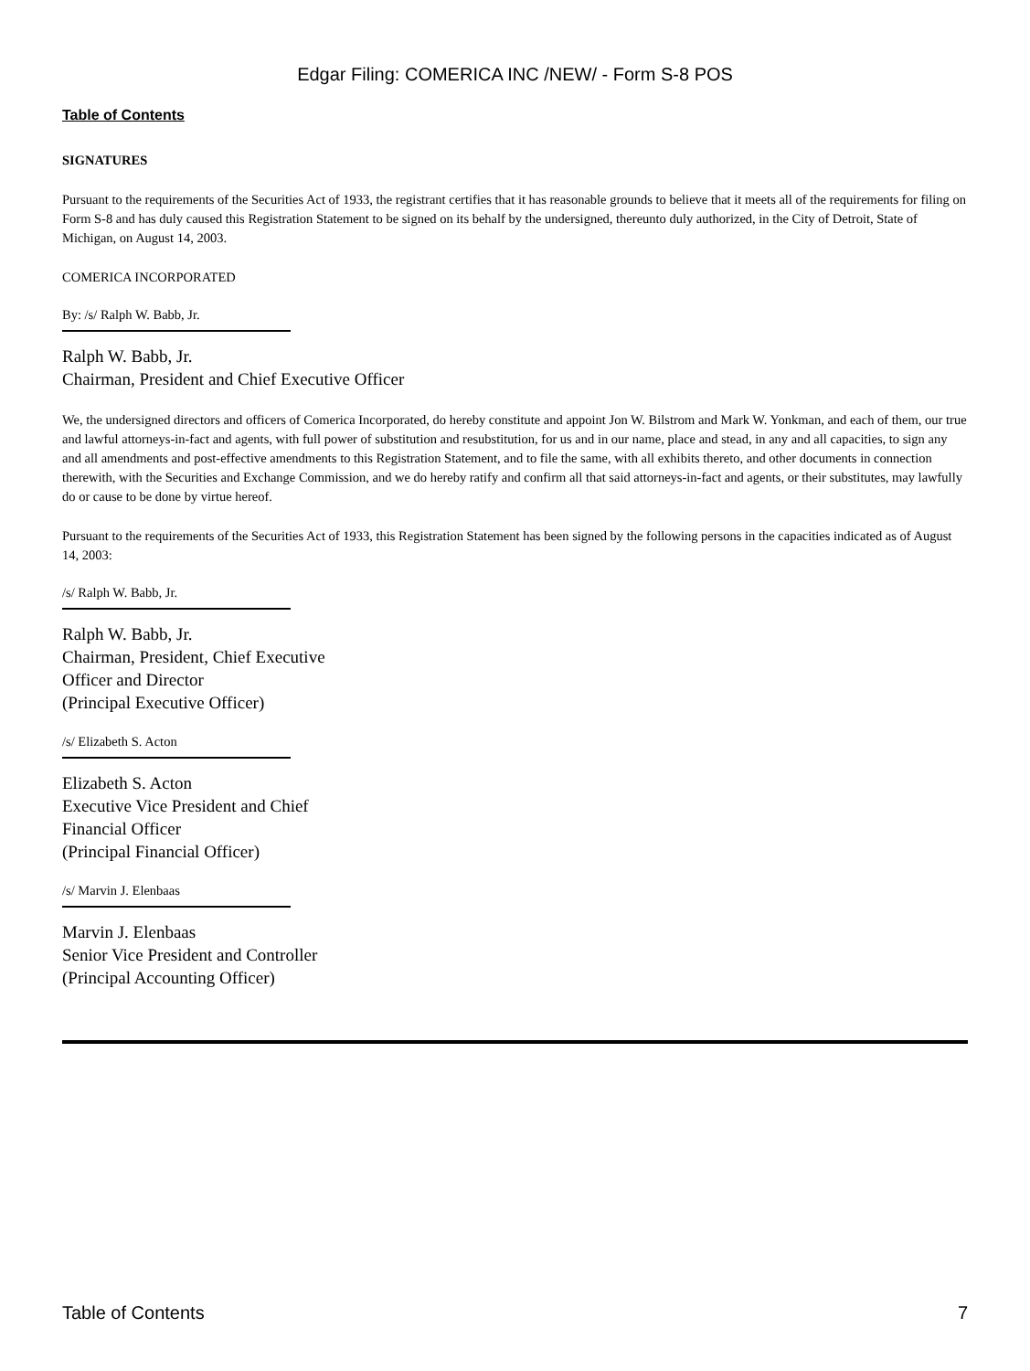Edgar Filing: COMERICA INC /NEW/ - Form S-8 POS
Table of Contents
SIGNATURES
Pursuant to the requirements of the Securities Act of 1933, the registrant certifies that it has reasonable grounds to believe that it meets all of the requirements for filing on Form S-8 and has duly caused this Registration Statement to be signed on its behalf by the undersigned, thereunto duly authorized, in the City of Detroit, State of Michigan, on August 14, 2003.
COMERICA INCORPORATED
By: /s/ Ralph W. Babb, Jr.
Ralph W. Babb, Jr.
Chairman, President and Chief Executive Officer
We, the undersigned directors and officers of Comerica Incorporated, do hereby constitute and appoint Jon W. Bilstrom and Mark W. Yonkman, and each of them, our true and lawful attorneys-in-fact and agents, with full power of substitution and resubstitution, for us and in our name, place and stead, in any and all capacities, to sign any and all amendments and post-effective amendments to this Registration Statement, and to file the same, with all exhibits thereto, and other documents in connection therewith, with the Securities and Exchange Commission, and we do hereby ratify and confirm all that said attorneys-in-fact and agents, or their substitutes, may lawfully do or cause to be done by virtue hereof.
Pursuant to the requirements of the Securities Act of 1933, this Registration Statement has been signed by the following persons in the capacities indicated as of August 14, 2003:
/s/ Ralph W. Babb, Jr.
Ralph W. Babb, Jr.
Chairman, President, Chief Executive
Officer and Director
(Principal Executive Officer)
/s/ Elizabeth S. Acton
Elizabeth S. Acton
Executive Vice President and Chief
Financial Officer
(Principal Financial Officer)
/s/ Marvin J. Elenbaas
Marvin J. Elenbaas
Senior Vice President and Controller
(Principal Accounting Officer)
Table of Contents 7